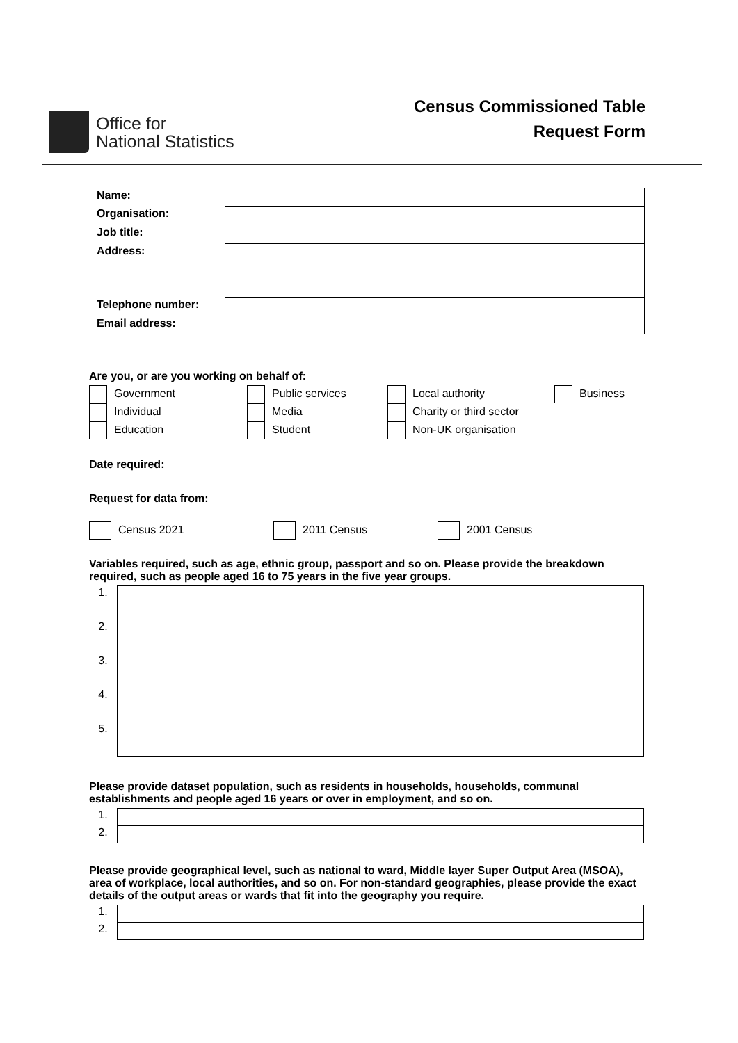Office for
National Statistics
Census Commissioned Table
Request Form
| Name: | |
| Organisation: | |
| Job title: | |
| Address: | |
| Telephone number: | |
| Email address: | |
Are you, or are you working on behalf of:
| Government | Public services | Local authority | Business |
| Individual | Media | Charity or third sector | |
| Education | Student | Non-UK organisation | |
Date required:
Request for data from:
Census 2021 2011 Census 2001 Census
Variables required, such as age, ethnic group, passport and so on. Please provide the breakdown required, such as people aged 16 to 75 years in the five year groups.
| 1. | |
| 2. | |
| 3. | |
| 4. | |
| 5. | |
Please provide dataset population, such as residents in households, households, communal establishments and people aged 16 years or over in employment, and so on.
| 1. | |
| 2. | |
Please provide geographical level, such as national to ward, Middle layer Super Output Area (MSOA), area of workplace, local authorities, and so on. For non-standard geographies, please provide the exact details of the output areas or wards that fit into the geography you require.
| 1. | |
| 2. | |